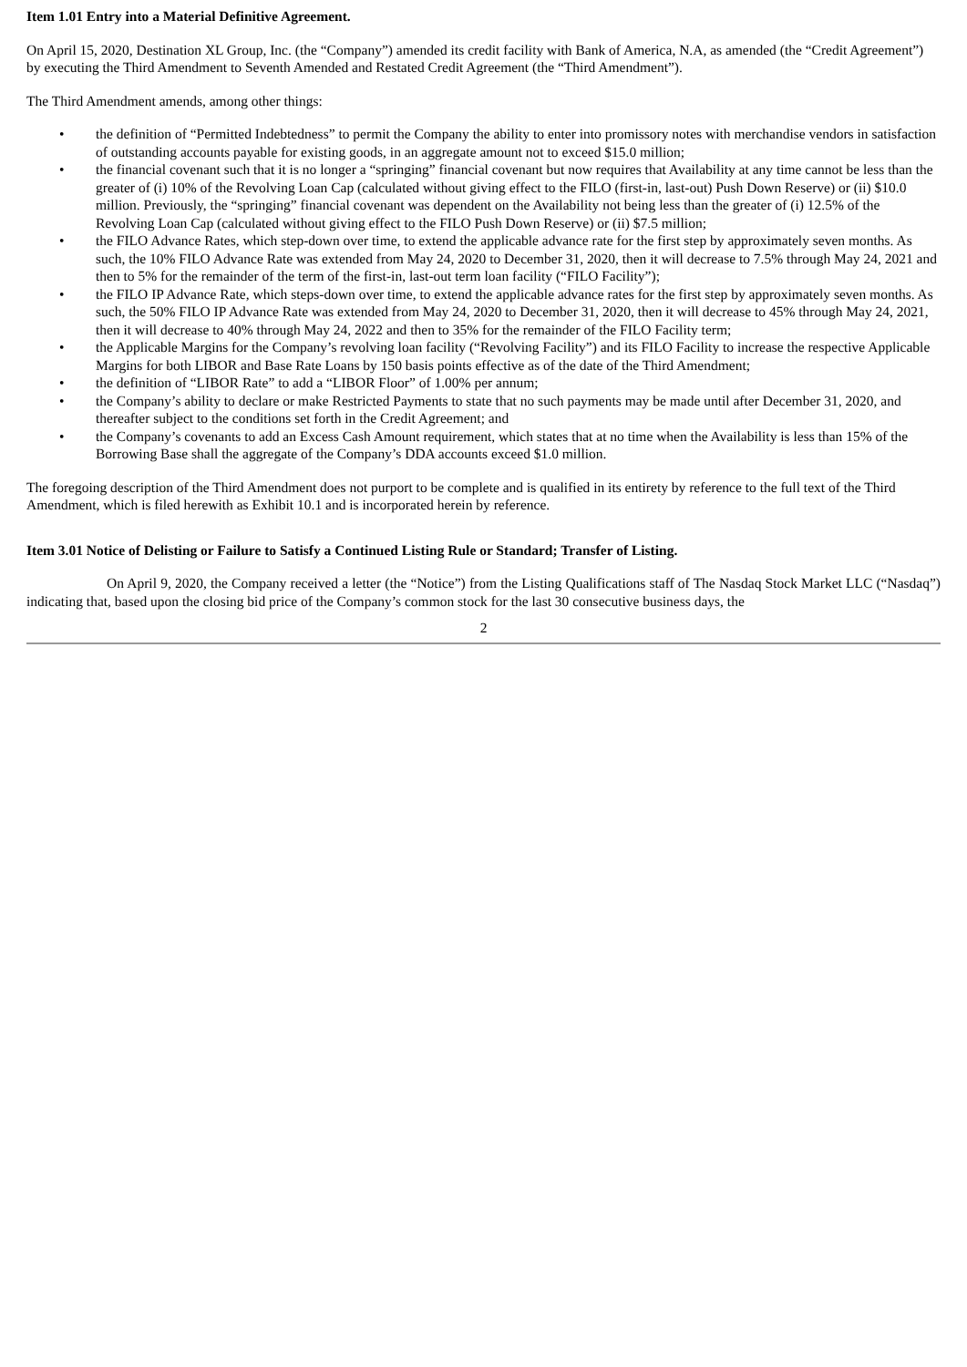Item 1.01 Entry into a Material Definitive Agreement.
On April 15, 2020, Destination XL Group, Inc. (the “Company”) amended its credit facility with Bank of America, N.A, as amended (the “Credit Agreement”) by executing the Third Amendment to Seventh Amended and Restated Credit Agreement (the “Third Amendment”).
The Third Amendment amends, among other things:
• the definition of “Permitted Indebtedness” to permit the Company the ability to enter into promissory notes with merchandise vendors in satisfaction of outstanding accounts payable for existing goods, in an aggregate amount not to exceed $15.0 million;
• the financial covenant such that it is no longer a “springing” financial covenant but now requires that Availability at any time cannot be less than the greater of (i) 10% of the Revolving Loan Cap (calculated without giving effect to the FILO (first-in, last-out) Push Down Reserve) or (ii) $10.0 million. Previously, the “springing” financial covenant was dependent on the Availability not being less than the greater of (i) 12.5% of the Revolving Loan Cap (calculated without giving effect to the FILO Push Down Reserve) or (ii) $7.5 million;
• the FILO Advance Rates, which step-down over time, to extend the applicable advance rate for the first step by approximately seven months. As such, the 10% FILO Advance Rate was extended from May 24, 2020 to December 31, 2020, then it will decrease to 7.5% through May 24, 2021 and then to 5% for the remainder of the term of the first-in, last-out term loan facility (“FILO Facility”);
• the FILO IP Advance Rate, which steps-down over time, to extend the applicable advance rates for the first step by approximately seven months. As such, the 50% FILO IP Advance Rate was extended from May 24, 2020 to December 31, 2020, then it will decrease to 45% through May 24, 2021, then it will decrease to 40% through May 24, 2022 and then to 35% for the remainder of the FILO Facility term;
• the Applicable Margins for the Company’s revolving loan facility (“Revolving Facility”) and its FILO Facility to increase the respective Applicable Margins for both LIBOR and Base Rate Loans by 150 basis points effective as of the date of the Third Amendment;
• the definition of “LIBOR Rate” to add a “LIBOR Floor” of 1.00% per annum;
• the Company’s ability to declare or make Restricted Payments to state that no such payments may be made until after December 31, 2020, and thereafter subject to the conditions set forth in the Credit Agreement; and
• the Company’s covenants to add an Excess Cash Amount requirement, which states that at no time when the Availability is less than 15% of the Borrowing Base shall the aggregate of the Company’s DDA accounts exceed $1.0 million.
The foregoing description of the Third Amendment does not purport to be complete and is qualified in its entirety by reference to the full text of the Third Amendment, which is filed herewith as Exhibit 10.1 and is incorporated herein by reference.
Item 3.01 Notice of Delisting or Failure to Satisfy a Continued Listing Rule or Standard; Transfer of Listing.
On April 9, 2020, the Company received a letter (the “Notice”) from the Listing Qualifications staff of The Nasdaq Stock Market LLC (“Nasdaq”) indicating that, based upon the closing bid price of the Company’s common stock for the last 30 consecutive business days, the
2